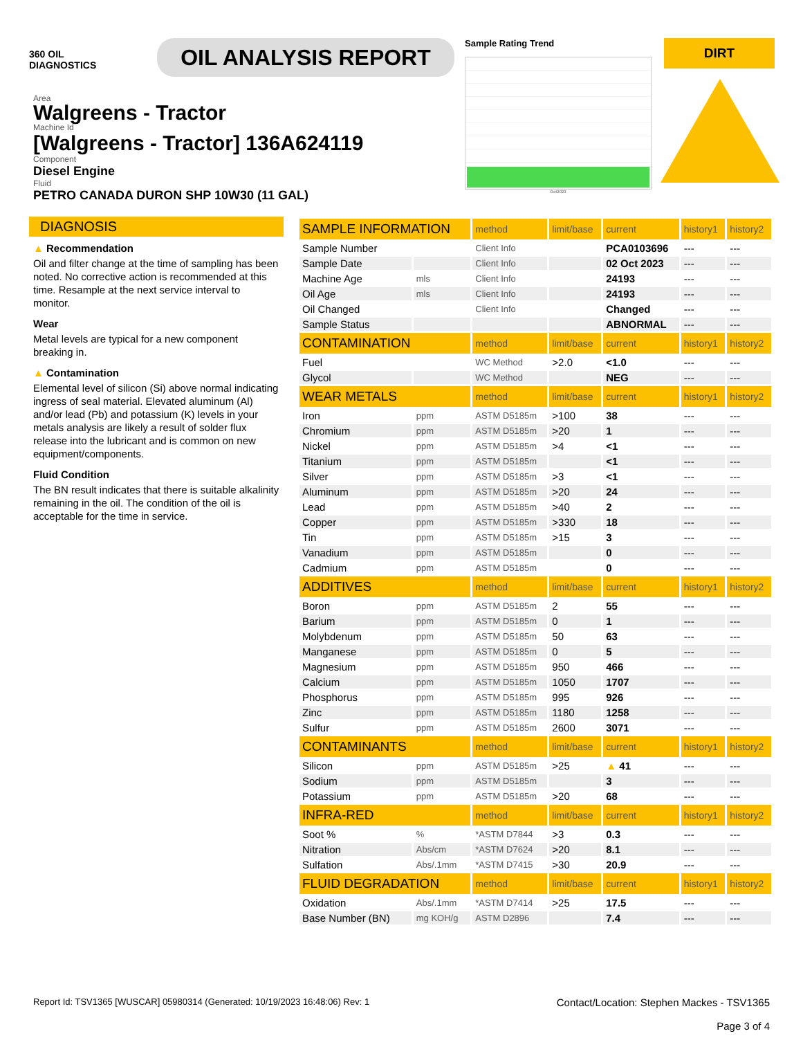360 OIL
DIAGNOSTICS
OIL ANALYSIS REPORT
Sample Rating Trend
Oct2023
DIRT
Area
Walgreens - Tractor
Machine Id
[Walgreens - Tractor] 136A624119
Component
Diesel Engine
Fluid
PETRO CANADA DURON SHP 10W30 (11 GAL)
DIAGNOSIS
▲ Recommendation
Oil and filter change at the time of sampling has been noted. No corrective action is recommended at this time. Resample at the next service interval to monitor.
Wear
Metal levels are typical for a new component breaking in.
▲ Contamination
Elemental level of silicon (Si) above normal indicating ingress of seal material. Elevated aluminum (Al) and/or lead (Pb) and potassium (K) levels in your metals analysis are likely a result of solder flux release into the lubricant and is common on new equipment/components.
Fluid Condition
The BN result indicates that there is suitable alkalinity remaining in the oil. The condition of the oil is acceptable for the time in service.
| SAMPLE INFORMATION | | method | limit/base | current | history1 | history2 |
| --- | --- | --- | --- | --- | --- | --- |
| Sample Number | | Client Info | | PCA0103696 | --- | --- |
| Sample Date | | Client Info | | 02 Oct 2023 | --- | --- |
| Machine Age | mls | Client Info | | 24193 | --- | --- |
| Oil Age | mls | Client Info | | 24193 | --- | --- |
| Oil Changed | | Client Info | | Changed | --- | --- |
| Sample Status | | | | ABNORMAL | --- | --- |
| CONTAMINATION | | method | limit/base | current | history1 | history2 |
| Fuel | | WC Method | >2.0 | <1.0 | --- | --- |
| Glycol | | WC Method | | NEG | --- | --- |
| WEAR METALS | | method | limit/base | current | history1 | history2 |
| Iron | ppm | ASTM D5185m | >100 | 38 | --- | --- |
| Chromium | ppm | ASTM D5185m | >20 | 1 | --- | --- |
| Nickel | ppm | ASTM D5185m | >4 | <1 | --- | --- |
| Titanium | ppm | ASTM D5185m | | <1 | --- | --- |
| Silver | ppm | ASTM D5185m | >3 | <1 | --- | --- |
| Aluminum | ppm | ASTM D5185m | >20 | 24 | --- | --- |
| Lead | ppm | ASTM D5185m | >40 | 2 | --- | --- |
| Copper | ppm | ASTM D5185m | >330 | 18 | --- | --- |
| Tin | ppm | ASTM D5185m | >15 | 3 | --- | --- |
| Vanadium | ppm | ASTM D5185m | | 0 | --- | --- |
| Cadmium | ppm | ASTM D5185m | | 0 | --- | --- |
| ADDITIVES | | method | limit/base | current | history1 | history2 |
| Boron | ppm | ASTM D5185m | 2 | 55 | --- | --- |
| Barium | ppm | ASTM D5185m | 0 | 1 | --- | --- |
| Molybdenum | ppm | ASTM D5185m | 50 | 63 | --- | --- |
| Manganese | ppm | ASTM D5185m | 0 | 5 | --- | --- |
| Magnesium | ppm | ASTM D5185m | 950 | 466 | --- | --- |
| Calcium | ppm | ASTM D5185m | 1050 | 1707 | --- | --- |
| Phosphorus | ppm | ASTM D5185m | 995 | 926 | --- | --- |
| Zinc | ppm | ASTM D5185m | 1180 | 1258 | --- | --- |
| Sulfur | ppm | ASTM D5185m | 2600 | 3071 | --- | --- |
| CONTAMINANTS | | method | limit/base | current | history1 | history2 |
| Silicon | ppm | ASTM D5185m | >25 | ▲ 41 | --- | --- |
| Sodium | ppm | ASTM D5185m | | 3 | --- | --- |
| Potassium | ppm | ASTM D5185m | >20 | 68 | --- | --- |
| INFRA-RED | | method | limit/base | current | history1 | history2 |
| Soot % | % | *ASTM D7844 | >3 | 0.3 | --- | --- |
| Nitration | Abs/cm | *ASTM D7624 | >20 | 8.1 | --- | --- |
| Sulfation | Abs/.1mm | *ASTM D7415 | >30 | 20.9 | --- | --- |
| FLUID DEGRADATION | | method | limit/base | current | history1 | history2 |
| Oxidation | Abs/.1mm | *ASTM D7414 | >25 | 17.5 | --- | --- |
| Base Number (BN) | mg KOH/g | ASTM D2896 | | 7.4 | --- | --- |
Report Id: TSV1365 [WUSCAR] 05980314 (Generated: 10/19/2023 16:48:06) Rev: 1
Contact/Location: Stephen Mackes - TSV1365
Page 3 of 4